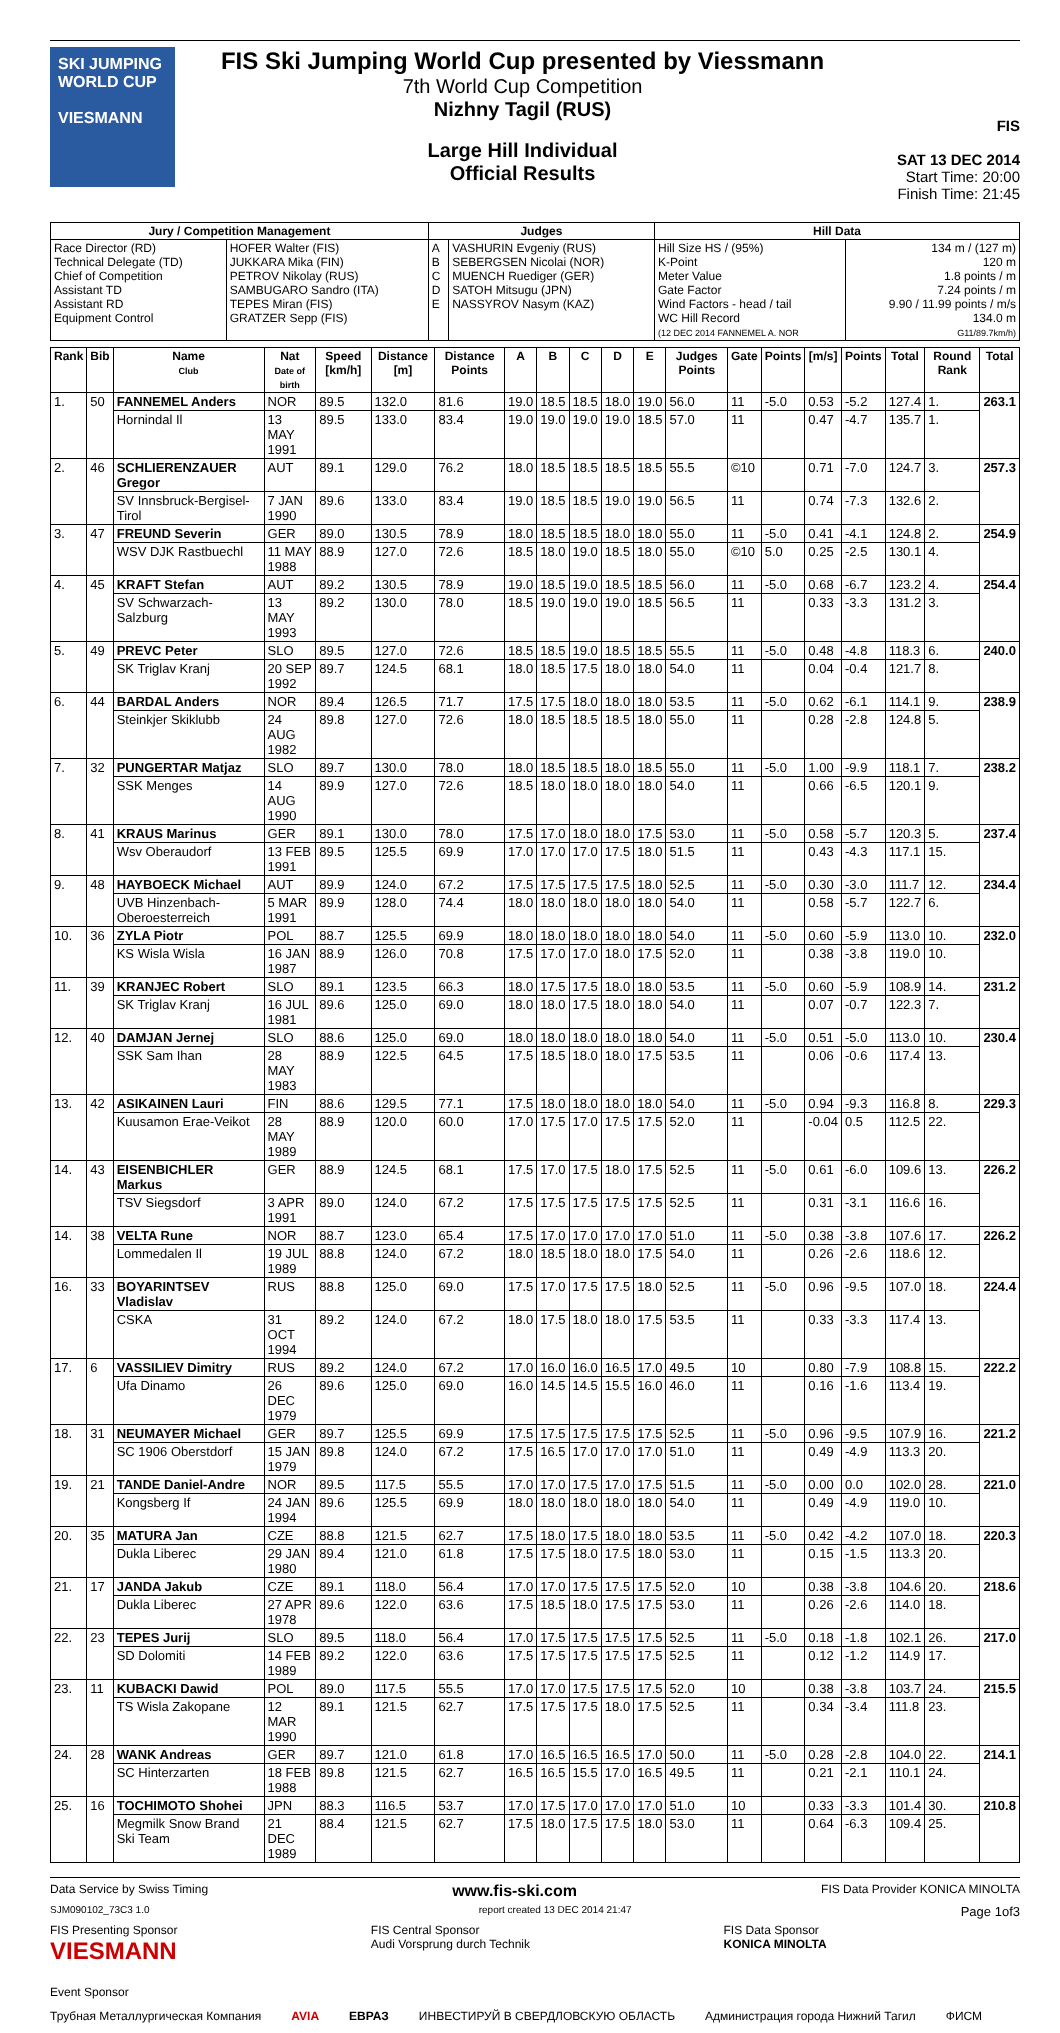SKI JUMPING WORLD CUP
VIESMANN
FIS Ski Jumping World Cup presented by Viessmann
7th World Cup Competition
Nizhny Tagil (RUS)
Large Hill Individual
Official Results
FIS
SAT 13 DEC 2014
Start Time: 20:00
Finish Time: 21:45
| Jury / Competition Management | | Judges | | Hill Data | |
| --- | --- | --- | --- | --- | --- |
| Race Director (RD) Technical Delegate (TD) Chief of Competition Assistant TD Assistant RD Equipment Control | HOFER Walter (FIS) JUKKARA Mika (FIN) PETROV Nikolay (RUS) SAMBUGARO Sandro (ITA) TEPES Miran (FIS) GRATZER Sepp (FIS) | A B C D E | VASHURIN Evgeniy (RUS) SEBERGSEN Nicolai (NOR) MUENCH Ruediger (GER) SATOH Mitsugu (JPN) NASSYROV Nasym (KAZ) | Hill Size HS / (95%) K-Point Meter Value Gate Factor Wind Factors - head / tail WC Hill Record (12 DEC 2014 FANNEMEL A. NOR | 134 m / (127 m) 120 m 1.8 points / m 7.24 points / m 9.90 / 11.99 points / m/s 134.0 m G11/89.7km/h) |
| Rank | Bib | Name Club | Nat Date of birth | Speed [km/h] | Distance [m] | Distance Points | A | B | C | D | E | Judges Points | Gate | Points | [m/s] | Points | Total | Round Rank | Total |
| --- | --- | --- | --- | --- | --- | --- | --- | --- | --- | --- | --- | --- | --- | --- | --- | --- | --- | --- | --- |
| 1. | 50 | FANNEMEL Anders | NOR | 89.5 | 132.0 | 81.6 | 19.0 | 18.5 | 18.5 | 18.0 | 19.0 | 56.0 | 11 | -5.0 | 0.53 | -5.2 | 127.4 | 1. | 263.1 |
| | | Hornindal Il | 13 MAY 1991 | 89.5 | 133.0 | 83.4 | 19.0 | 19.0 | 19.0 | 19.0 | 18.5 | 57.0 | 11 | | 0.47 | -4.7 | 135.7 | 1. | |
| 2. | 46 | SCHLIERENZAUER Gregor | AUT | 89.1 | 129.0 | 76.2 | 18.0 | 18.5 | 18.5 | 18.5 | 18.5 | 55.5 | ©10 | | 0.71 | -7.0 | 124.7 | 3. | 257.3 |
| | | SV Innsbruck-Bergisel-Tirol | 7 JAN 1990 | 89.6 | 133.0 | 83.4 | 19.0 | 18.5 | 18.5 | 19.0 | 19.0 | 56.5 | 11 | | 0.74 | -7.3 | 132.6 | 2. | |
| 3. | 47 | FREUND Severin | GER | 89.0 | 130.5 | 78.9 | 18.0 | 18.5 | 18.5 | 18.0 | 18.0 | 55.0 | 11 | -5.0 | 0.41 | -4.1 | 124.8 | 2. | 254.9 |
| | | WSV DJK Rastbuechl | 11 MAY 1988 | 88.9 | 127.0 | 72.6 | 18.5 | 18.0 | 19.0 | 18.5 | 18.0 | 55.0 | ©10 | 5.0 | 0.25 | -2.5 | 130.1 | 4. | |
| 4. | 45 | KRAFT Stefan | AUT | 89.2 | 130.5 | 78.9 | 19.0 | 18.5 | 19.0 | 18.5 | 18.5 | 56.0 | 11 | -5.0 | 0.68 | -6.7 | 123.2 | 4. | 254.4 |
| | | SV Schwarzach-Salzburg | 13 MAY 1993 | 89.2 | 130.0 | 78.0 | 18.5 | 19.0 | 19.0 | 19.0 | 18.5 | 56.5 | 11 | | 0.33 | -3.3 | 131.2 | 3. | |
| 5. | 49 | PREVC Peter | SLO | 89.5 | 127.0 | 72.6 | 18.5 | 18.5 | 19.0 | 18.5 | 18.5 | 55.5 | 11 | -5.0 | 0.48 | -4.8 | 118.3 | 6. | 240.0 |
| | | SK Triglav Kranj | 20 SEP 1992 | 89.7 | 124.5 | 68.1 | 18.0 | 18.5 | 17.5 | 18.0 | 18.0 | 54.0 | 11 | | 0.04 | -0.4 | 121.7 | 8. | |
| 6. | 44 | BARDAL Anders | NOR | 89.4 | 126.5 | 71.7 | 17.5 | 17.5 | 18.0 | 18.0 | 18.0 | 53.5 | 11 | -5.0 | 0.62 | -6.1 | 114.1 | 9. | 238.9 |
| | | Steinkjer Skiklubb | 24 AUG 1982 | 89.8 | 127.0 | 72.6 | 18.0 | 18.5 | 18.5 | 18.5 | 18.0 | 55.0 | 11 | | 0.28 | -2.8 | 124.8 | 5. | |
| 7. | 32 | PUNGERTAR Matjaz | SLO | 89.7 | 130.0 | 78.0 | 18.0 | 18.5 | 18.5 | 18.0 | 18.5 | 55.0 | 11 | -5.0 | 1.00 | -9.9 | 118.1 | 7. | 238.2 |
| | | SSK Menges | 14 AUG 1990 | 89.9 | 127.0 | 72.6 | 18.5 | 18.0 | 18.0 | 18.0 | 18.0 | 54.0 | 11 | | 0.66 | -6.5 | 120.1 | 9. | |
| 8. | 41 | KRAUS Marinus | GER | 89.1 | 130.0 | 78.0 | 17.5 | 17.0 | 18.0 | 18.0 | 17.5 | 53.0 | 11 | -5.0 | 0.58 | -5.7 | 120.3 | 5. | 237.4 |
| | | Wsv Oberaudorf | 13 FEB 1991 | 89.5 | 125.5 | 69.9 | 17.0 | 17.0 | 17.0 | 17.5 | 18.0 | 51.5 | 11 | | 0.43 | -4.3 | 117.1 | 15. | |
| 9. | 48 | HAYBOECK Michael | AUT | 89.9 | 124.0 | 67.2 | 17.5 | 17.5 | 17.5 | 17.5 | 18.0 | 52.5 | 11 | -5.0 | 0.30 | -3.0 | 111.7 | 12. | 234.4 |
| | | UVB Hinzenbach-Oberoesterreich | 5 MAR 1991 | 89.9 | 128.0 | 74.4 | 18.0 | 18.0 | 18.0 | 18.0 | 18.0 | 54.0 | 11 | | 0.58 | -5.7 | 122.7 | 6. | |
| 10. | 36 | ZYLA Piotr | POL | 88.7 | 125.5 | 69.9 | 18.0 | 18.0 | 18.0 | 18.0 | 18.0 | 54.0 | 11 | -5.0 | 0.60 | -5.9 | 113.0 | 10. | 232.0 |
| | | KS Wisla Wisla | 16 JAN 1987 | 88.9 | 126.0 | 70.8 | 17.5 | 17.0 | 17.0 | 18.0 | 17.5 | 52.0 | 11 | | 0.38 | -3.8 | 119.0 | 10. | |
| 11. | 39 | KRANJEC Robert | SLO | 89.1 | 123.5 | 66.3 | 18.0 | 17.5 | 17.5 | 18.0 | 18.0 | 53.5 | 11 | -5.0 | 0.60 | -5.9 | 108.9 | 14. | 231.2 |
| | | SK Triglav Kranj | 16 JUL 1981 | 89.6 | 125.0 | 69.0 | 18.0 | 18.0 | 17.5 | 18.0 | 18.0 | 54.0 | 11 | | 0.07 | -0.7 | 122.3 | 7. | |
| 12. | 40 | DAMJAN Jernej | SLO | 88.6 | 125.0 | 69.0 | 18.0 | 18.0 | 18.0 | 18.0 | 18.0 | 54.0 | 11 | -5.0 | 0.51 | -5.0 | 113.0 | 10. | 230.4 |
| | | SSK Sam Ihan | 28 MAY 1983 | 88.9 | 122.5 | 64.5 | 17.5 | 18.5 | 18.0 | 18.0 | 17.5 | 53.5 | 11 | | 0.06 | -0.6 | 117.4 | 13. | |
| 13. | 42 | ASIKAINEN Lauri | FIN | 88.6 | 129.5 | 77.1 | 17.5 | 18.0 | 18.0 | 18.0 | 18.0 | 54.0 | 11 | -5.0 | 0.94 | -9.3 | 116.8 | 8. | 229.3 |
| | | Kuusamon Erae-Veikot | 28 MAY 1989 | 88.9 | 120.0 | 60.0 | 17.0 | 17.5 | 17.0 | 17.5 | 17.5 | 52.0 | 11 | | -0.04 | 0.5 | 112.5 | 22. | |
| 14. | 43 | EISENBICHLER Markus | GER | 88.9 | 124.5 | 68.1 | 17.5 | 17.0 | 17.5 | 18.0 | 17.5 | 52.5 | 11 | -5.0 | 0.61 | -6.0 | 109.6 | 13. | 226.2 |
| | | TSV Siegsdorf | 3 APR 1991 | 89.0 | 124.0 | 67.2 | 17.5 | 17.5 | 17.5 | 17.5 | 17.5 | 52.5 | 11 | | 0.31 | -3.1 | 116.6 | 16. | |
| 14. | 38 | VELTA Rune | NOR | 88.7 | 123.0 | 65.4 | 17.5 | 17.0 | 17.0 | 17.0 | 17.0 | 51.0 | 11 | -5.0 | 0.38 | -3.8 | 107.6 | 17. | 226.2 |
| | | Lommedalen Il | 19 JUL 1989 | 88.8 | 124.0 | 67.2 | 18.0 | 18.5 | 18.0 | 18.0 | 17.5 | 54.0 | 11 | | 0.26 | -2.6 | 118.6 | 12. | |
| 16. | 33 | BOYARINTSEV Vladislav | RUS | 88.8 | 125.0 | 69.0 | 17.5 | 17.0 | 17.5 | 17.5 | 18.0 | 52.5 | 11 | -5.0 | 0.96 | -9.5 | 107.0 | 18. | 224.4 |
| | | CSKA | 31 OCT 1994 | 89.2 | 124.0 | 67.2 | 18.0 | 17.5 | 18.0 | 18.0 | 17.5 | 53.5 | 11 | | 0.33 | -3.3 | 117.4 | 13. | |
| 17. | 6 | VASSILIEV Dimitry | RUS | 89.2 | 124.0 | 67.2 | 17.0 | 16.0 | 16.0 | 16.5 | 17.0 | 49.5 | 10 | | 0.80 | -7.9 | 108.8 | 15. | 222.2 |
| | | Ufa Dinamo | 26 DEC 1979 | 89.6 | 125.0 | 69.0 | 16.0 | 14.5 | 14.5 | 15.5 | 16.0 | 46.0 | 11 | | 0.16 | -1.6 | 113.4 | 19. | |
| 18. | 31 | NEUMAYER Michael | GER | 89.7 | 125.5 | 69.9 | 17.5 | 17.5 | 17.5 | 17.5 | 17.5 | 52.5 | 11 | -5.0 | 0.96 | -9.5 | 107.9 | 16. | 221.2 |
| | | SC 1906 Oberstdorf | 15 JAN 1979 | 89.8 | 124.0 | 67.2 | 17.5 | 16.5 | 17.0 | 17.0 | 17.0 | 51.0 | 11 | | 0.49 | -4.9 | 113.3 | 20. | |
| 19. | 21 | TANDE Daniel-Andre | NOR | 89.5 | 117.5 | 55.5 | 17.0 | 17.0 | 17.5 | 17.0 | 17.5 | 51.5 | 11 | -5.0 | 0.00 | 0.0 | 102.0 | 28. | 221.0 |
| | | Kongsberg If | 24 JAN 1994 | 89.6 | 125.5 | 69.9 | 18.0 | 18.0 | 18.0 | 18.0 | 18.0 | 54.0 | 11 | | 0.49 | -4.9 | 119.0 | 10. | |
| 20. | 35 | MATURA Jan | CZE | 88.8 | 121.5 | 62.7 | 17.5 | 18.0 | 17.5 | 18.0 | 18.0 | 53.5 | 11 | -5.0 | 0.42 | -4.2 | 107.0 | 18. | 220.3 |
| | | Dukla Liberec | 29 JAN 1980 | 89.4 | 121.0 | 61.8 | 17.5 | 17.5 | 18.0 | 17.5 | 18.0 | 53.0 | 11 | | 0.15 | -1.5 | 113.3 | 20. | |
| 21. | 17 | JANDA Jakub | CZE | 89.1 | 118.0 | 56.4 | 17.0 | 17.0 | 17.5 | 17.5 | 17.5 | 52.0 | 10 | | 0.38 | -3.8 | 104.6 | 20. | 218.6 |
| | | Dukla Liberec | 27 APR 1978 | 89.6 | 122.0 | 63.6 | 17.5 | 18.5 | 18.0 | 17.5 | 17.5 | 53.0 | 11 | | 0.26 | -2.6 | 114.0 | 18. | |
| 22. | 23 | TEPES Jurij | SLO | 89.5 | 118.0 | 56.4 | 17.0 | 17.5 | 17.5 | 17.5 | 17.5 | 52.5 | 11 | -5.0 | 0.18 | -1.8 | 102.1 | 26. | 217.0 |
| | | SD Dolomiti | 14 FEB 1989 | 89.2 | 122.0 | 63.6 | 17.5 | 17.5 | 17.5 | 17.5 | 17.5 | 52.5 | 11 | | 0.12 | -1.2 | 114.9 | 17. | |
| 23. | 11 | KUBACKI Dawid | POL | 89.0 | 117.5 | 55.5 | 17.0 | 17.0 | 17.5 | 17.5 | 17.5 | 52.0 | 10 | | 0.38 | -3.8 | 103.7 | 24. | 215.5 |
| | | TS Wisla Zakopane | 12 MAR 1990 | 89.1 | 121.5 | 62.7 | 17.5 | 17.5 | 17.5 | 18.0 | 17.5 | 52.5 | 11 | | 0.34 | -3.4 | 111.8 | 23. | |
| 24. | 28 | WANK Andreas | GER | 89.7 | 121.0 | 61.8 | 17.0 | 16.5 | 16.5 | 16.5 | 17.0 | 50.0 | 11 | -5.0 | 0.28 | -2.8 | 104.0 | 22. | 214.1 |
| | | SC Hinterzarten | 18 FEB 1988 | 89.8 | 121.5 | 62.7 | 16.5 | 16.5 | 15.5 | 17.0 | 16.5 | 49.5 | 11 | | 0.21 | -2.1 | 110.1 | 24. | |
| 25. | 16 | TOCHIMOTO Shohei | JPN | 88.3 | 116.5 | 53.7 | 17.0 | 17.5 | 17.0 | 17.0 | 17.0 | 51.0 | 10 | | 0.33 | -3.3 | 101.4 | 30. | 210.8 |
| | | Megmilk Snow Brand Ski Team | 21 DEC 1989 | 88.4 | 121.5 | 62.7 | 17.5 | 18.0 | 17.5 | 17.5 | 18.0 | 53.0 | 11 | | 0.64 | -6.3 | 109.4 | 25. | |
Data Service by Swiss Timing www.fis-ski.com FIS Data Provider KONICA MINOLTA
SJM090102_73C3 1.0 report created 13 DEC 2014 21:47 Page 1of3
FIS Presenting Sponsor
VIESMANN FIS Central Sponsor
Audi Vorsprung durch Technik FIS Data Sponsor
KONICA MINOLTA
Event Sponsor
Трубная Металлургическая Компания AVIA ЕВРАЗ ИНВЕСТИРУЙ В СВЕРДЛОВСКУЮ ОБЛАСТЬ Администрация города Нижний Тагил ФИСМ